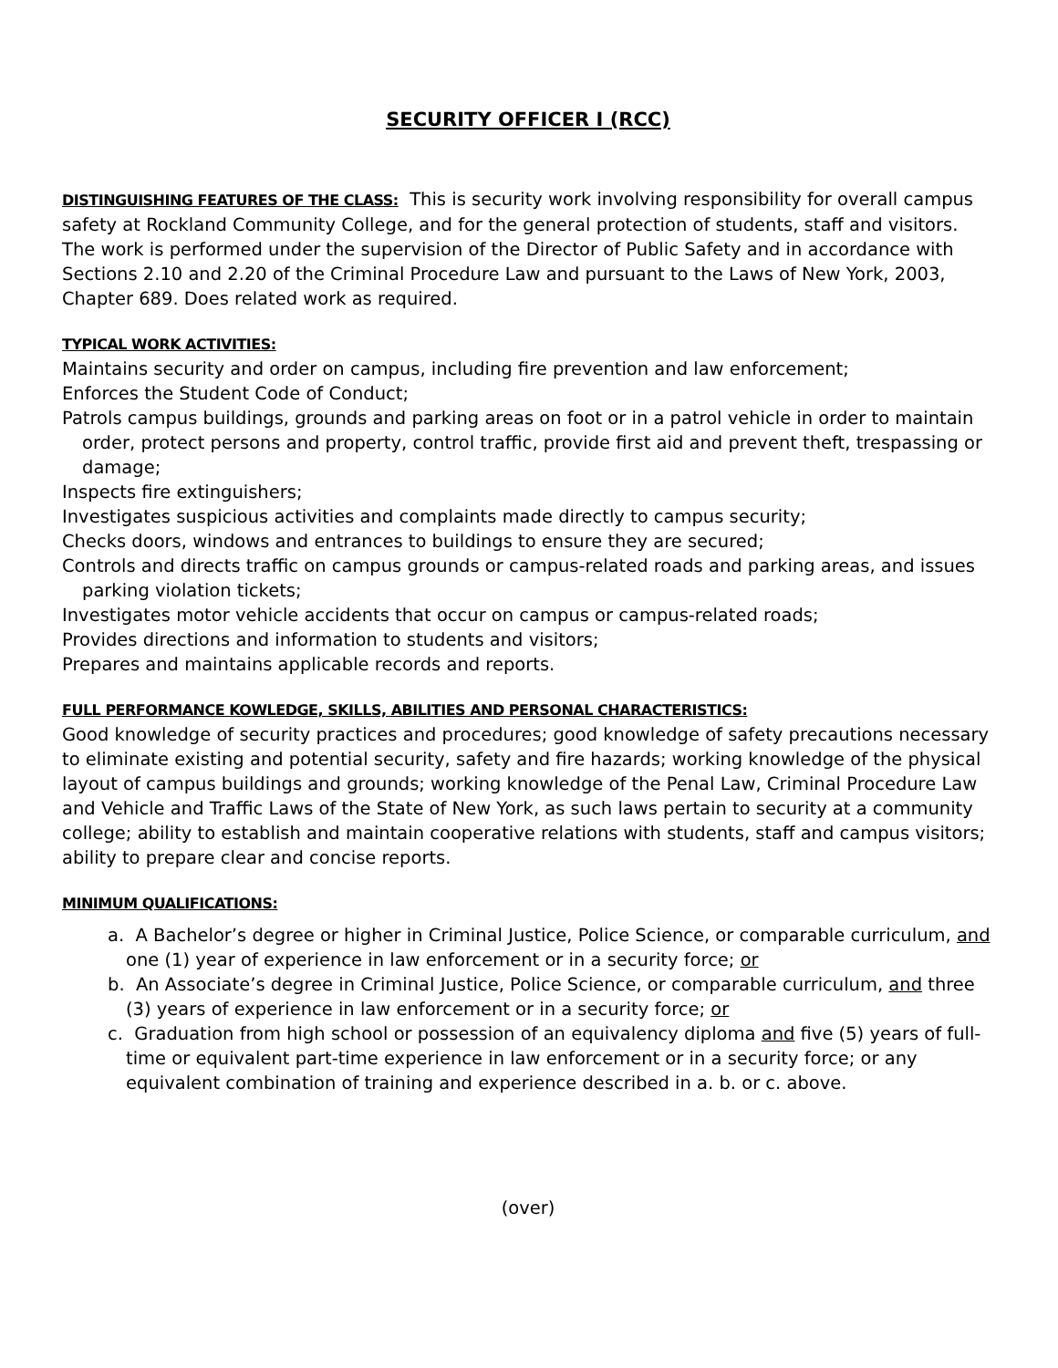SECURITY OFFICER I (RCC)
DISTINGUISHING FEATURES OF THE CLASS: This is security work involving responsibility for overall campus safety at Rockland Community College, and for the general protection of students, staff and visitors. The work is performed under the supervision of the Director of Public Safety and in accordance with Sections 2.10 and 2.20 of the Criminal Procedure Law and pursuant to the Laws of New York, 2003, Chapter 689. Does related work as required.
TYPICAL WORK ACTIVITIES:
Maintains security and order on campus, including fire prevention and law enforcement;
Enforces the Student Code of Conduct;
Patrols campus buildings, grounds and parking areas on foot or in a patrol vehicle in order to maintain order, protect persons and property, control traffic, provide first aid and prevent theft, trespassing or damage;
Inspects fire extinguishers;
Investigates suspicious activities and complaints made directly to campus security;
Checks doors, windows and entrances to buildings to ensure they are secured;
Controls and directs traffic on campus grounds or campus-related roads and parking areas, and issues parking violation tickets;
Investigates motor vehicle accidents that occur on campus or campus-related roads;
Provides directions and information to students and visitors;
Prepares and maintains applicable records and reports.
FULL PERFORMANCE KOWLEDGE, SKILLS, ABILITIES AND PERSONAL CHARACTERISTICS:
Good knowledge of security practices and procedures; good knowledge of safety precautions necessary to eliminate existing and potential security, safety and fire hazards; working knowledge of the physical layout of campus buildings and grounds; working knowledge of the Penal Law, Criminal Procedure Law and Vehicle and Traffic Laws of the State of New York, as such laws pertain to security at a community college; ability to establish and maintain cooperative relations with students, staff and campus visitors; ability to prepare clear and concise reports.
MINIMUM QUALIFICATIONS:
a. A Bachelor’s degree or higher in Criminal Justice, Police Science, or comparable curriculum, and one (1) year of experience in law enforcement or in a security force; or
b. An Associate’s degree in Criminal Justice, Police Science, or comparable curriculum, and three (3) years of experience in law enforcement or in a security force; or
c. Graduation from high school or possession of an equivalency diploma and five (5) years of full-time or equivalent part-time experience in law enforcement or in a security force; or any equivalent combination of training and experience described in a. b. or c. above.
(over)